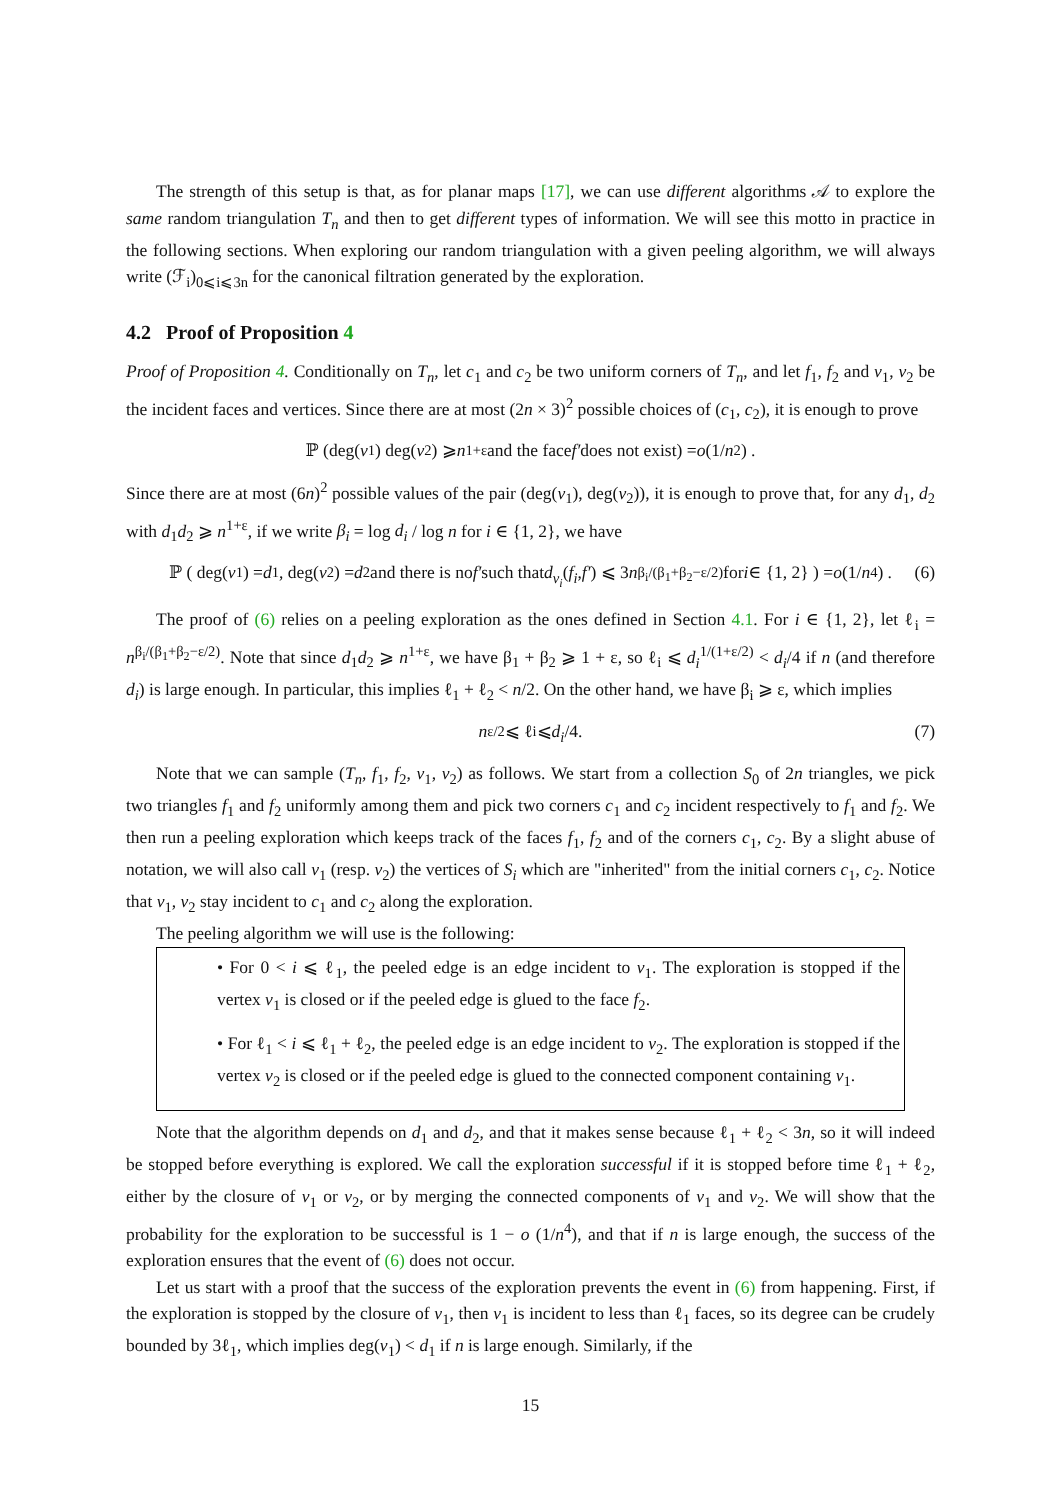The strength of this setup is that, as for planar maps [17], we can use different algorithms 𝒜 to explore the same random triangulation T<sub>n</sub> and then to get different types of information. We will see this motto in practice in the following sections. When exploring our random triangulation with a given peeling algorithm, we will always write (ℱ<sub>i</sub>)<sub>0⩽i⩽3n</sub> for the canonical filtration generated by the exploration.
4.2 Proof of Proposition 4
Proof of Proposition 4. Conditionally on T<sub>n</sub>, let c<sub>1</sub> and c<sub>2</sub> be two uniform corners of T<sub>n</sub>, and let f<sub>1</sub>, f<sub>2</sub> and v<sub>1</sub>, v<sub>2</sub> be the incident faces and vertices. Since there are at most (2n × 3)<sup>2</sup> possible choices of (c<sub>1</sub>, c<sub>2</sub>), it is enough to prove
ℙ (deg(v<sub>1</sub>) deg(v<sub>2</sub>) ⩾ n<sup>1+ε</sup> and the face f′ does not exist) = o (1/ n<sup>2</sup>) .
Since there are at most (6n)<sup>2</sup> possible values of the pair (deg(v<sub>1</sub>), deg(v<sub>2</sub>)), it is enough to prove that, for any d<sub>1</sub>, d<sub>2</sub> with d<sub>1</sub>d<sub>2</sub> ⩾ n<sup>1+ε</sup>, if we write β<sub>i</sub> = log d<sub>i</sub> / log n for i ∈ {1, 2}, we have
ℙ ( deg(v<sub>1</sub>) = d<sub>1</sub>, deg(v<sub>2</sub>) = d<sub>2</sub> and there is no f′ such that d<sub>v<sub>i</sub></sub> (f<sub>i</sub>, f′) ⩽ 3 n<sup>β<sub>i</sub>/(β<sub>1</sub>+β<sub>2</sub>−ε/2)</sup> for i ∈ {1, 2} ) = o (1/ n<sup>4</sup>) . (6)
The proof of (6) relies on a peeling exploration as the ones defined in Section 4.1. For i ∈ {1, 2}, let ℓ<sub>i</sub> = n<sup>β<sub>i</sub>/(β<sub>1</sub>+β<sub>2</sub>−ε/2)</sup>. Note that since d<sub>1</sub>d<sub>2</sub> ⩾ n<sup>1+ε</sup>, we have β<sub>1</sub> + β<sub>2</sub> ⩾ 1 + ε, so ℓ<sub>i</sub> ⩽ d<sub>i</sub><sup>1/(1+ε/2)</sup> < d<sub>i</sub>/4 if n (and therefore d<sub>i</sub>) is large enough. In particular, this implies ℓ<sub>1</sub> + ℓ<sub>2</sub> < n/2. On the other hand, we have β<sub>i</sub> ⩾ ε, which implies
n<sup>ε/2</sup> ⩽ ℓ<sub>i</sub> ⩽ d<sub>i</sub> /4. (7)
Note that we can sample (T<sub>n</sub>, f<sub>1</sub>, f<sub>2</sub>, v<sub>1</sub>, v<sub>2</sub>) as follows. We start from a collection S<sub>0</sub> of 2n triangles, we pick two triangles f<sub>1</sub> and f<sub>2</sub> uniformly among them and pick two corners c<sub>1</sub> and c<sub>2</sub> incident respectively to f<sub>1</sub> and f<sub>2</sub>. We then run a peeling exploration which keeps track of the faces f<sub>1</sub>, f<sub>2</sub> and of the corners c<sub>1</sub>, c<sub>2</sub>. By a slight abuse of notation, we will also call v<sub>1</sub> (resp. v<sub>2</sub>) the vertices of S<sub>i</sub> which are "inherited" from the initial corners c<sub>1</sub>, c<sub>2</sub>. Notice that v<sub>1</sub>, v<sub>2</sub> stay incident to c<sub>1</sub> and c<sub>2</sub> along the exploration.
The peeling algorithm we will use is the following:
• For 0 < i ⩽ ℓ<sub>1</sub>, the peeled edge is an edge incident to v<sub>1</sub>. The exploration is stopped if the vertex v<sub>1</sub> is closed or if the peeled edge is glued to the face f<sub>2</sub>.
• For ℓ<sub>1</sub> < i ⩽ ℓ<sub>1</sub> + ℓ<sub>2</sub>, the peeled edge is an edge incident to v<sub>2</sub>. The exploration is stopped if the vertex v<sub>2</sub> is closed or if the peeled edge is glued to the connected component containing v<sub>1</sub>.
Note that the algorithm depends on d<sub>1</sub> and d<sub>2</sub>, and that it makes sense because ℓ<sub>1</sub> + ℓ<sub>2</sub> < 3n, so it will indeed be stopped before everything is explored. We call the exploration successful if it is stopped before time ℓ<sub>1</sub> + ℓ<sub>2</sub>, either by the closure of v<sub>1</sub> or v<sub>2</sub>, or by merging the connected components of v<sub>1</sub> and v<sub>2</sub>. We will show that the probability for the exploration to be successful is 1 − o (1/n<sup>4</sup>), and that if n is large enough, the success of the exploration ensures that the event of (6) does not occur.
Let us start with a proof that the success of the exploration prevents the event in (6) from happening. First, if the exploration is stopped by the closure of v<sub>1</sub>, then v<sub>1</sub> is incident to less than ℓ<sub>1</sub> faces, so its degree can be crudely bounded by 3ℓ<sub>1</sub>, which implies deg(v<sub>1</sub>) < d<sub>1</sub> if n is large enough. Similarly, if the
15